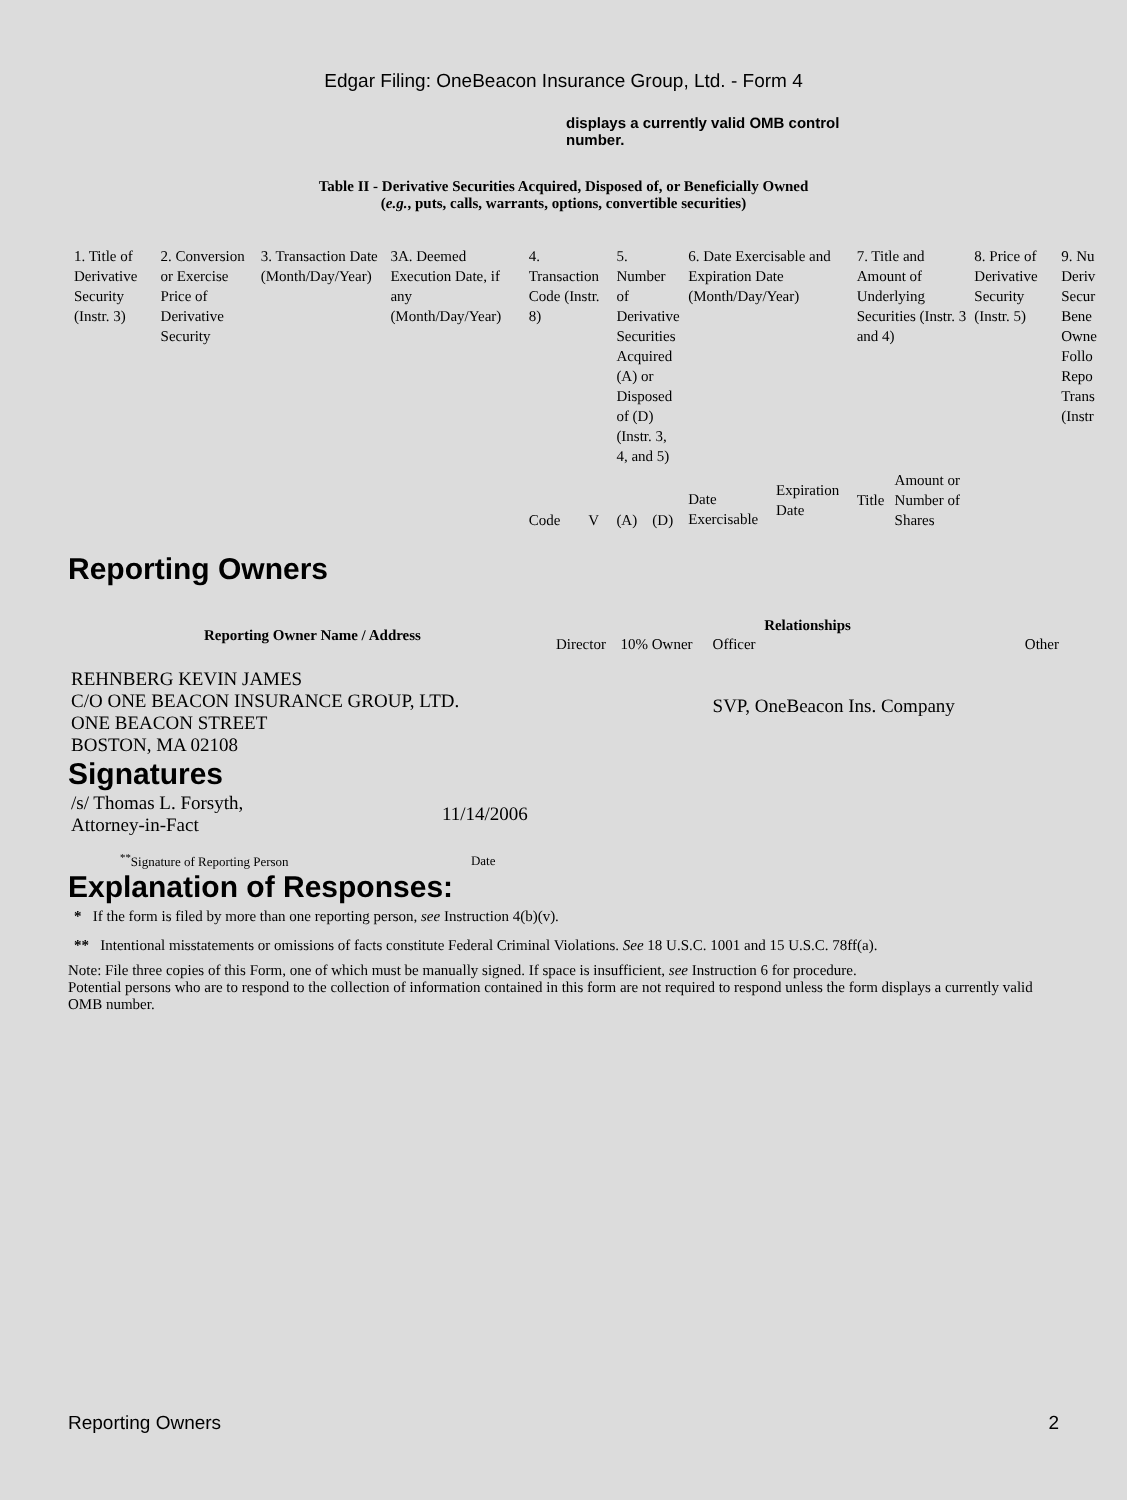Edgar Filing: OneBeacon Insurance Group, Ltd. - Form 4
displays a currently valid OMB control number.
Table II - Derivative Securities Acquired, Disposed of, or Beneficially Owned
(e.g., puts, calls, warrants, options, convertible securities)
| 1. Title of Derivative Security (Instr. 3) | 2. Conversion or Exercise Price of Derivative Security | 3. Transaction Date (Month/Day/Year) | 3A. Deemed Execution Date, if any (Month/Day/Year) | 4. Transaction Code (Instr. 8) | | 5. Number of Derivative Securities Acquired (A) or Disposed of (D) (Instr. 3, 4, and 5) | | 6. Date Exercisable and Expiration Date (Month/Day/Year) | | 7. Title and Amount of Underlying Securities (Instr. 3 and 4) | | 8. Price of Derivative Security (Instr. 5) | 9. Nu Deriv Secur Bene Owne Follo Repo Trans (Instr |
| | | | | Code | V | (A) | (D) | Date Exercisable | Expiration Date | Title | Amount or Number of Shares | | |
Reporting Owners
| Reporting Owner Name / Address | Relationships | | | |
| --- | --- | --- | --- | --- |
| | Director | 10% Owner | Officer | Other |
| REHNBERG KEVIN JAMES C/O ONE BEACON INSURANCE GROUP, LTD. ONE BEACON STREET BOSTON, MA 02108 | | | SVP, OneBeacon Ins. Company | |
Signatures
| /s/ Thomas L. Forsyth, Attorney-in-Fact | 11/14/2006 |
| <sup>**</sup> Signature of Reporting Person | Date |
Explanation of Responses:
* If the form is filed by more than one reporting person, see Instruction 4(b)(v).
** Intentional misstatements or omissions of facts constitute Federal Criminal Violations. See 18 U.S.C. 1001 and 15 U.S.C. 78ff(a).
Note: File three copies of this Form, one of which must be manually signed. If space is insufficient, see Instruction 6 for procedure.
Potential persons who are to respond to the collection of information contained in this form are not required to respond unless the form displays a currently valid OMB number.
Reporting Owners 2